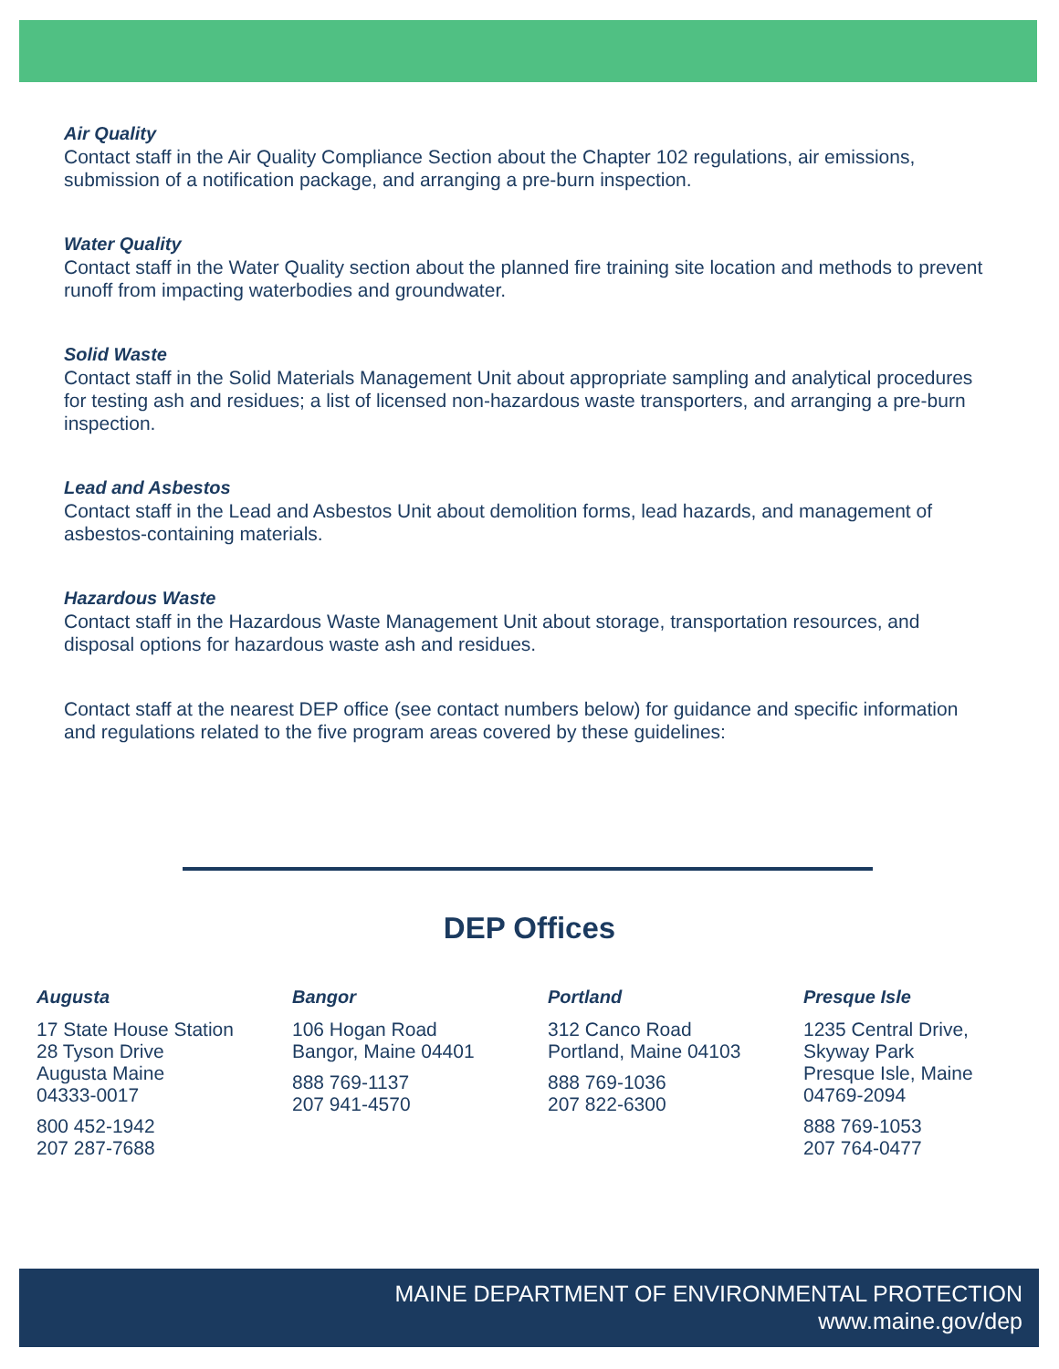Air Quality
Contact staff in the Air Quality Compliance Section about the Chapter 102 regulations, air emissions, submission of a notification package, and arranging a pre-burn inspection.
Water Quality
Contact staff in the Water Quality section about the planned fire training site location and methods to prevent runoff from impacting waterbodies and groundwater.
Solid Waste
Contact staff in the Solid Materials Management Unit about appropriate sampling and analytical procedures for testing ash and residues; a list of licensed non-hazardous waste transporters, and arranging a pre-burn inspection.
Lead and Asbestos
Contact staff in the Lead and Asbestos Unit about demolition forms, lead hazards, and management of asbestos-containing materials.
Hazardous Waste
Contact staff in the Hazardous Waste Management Unit about storage, transportation resources, and disposal options for hazardous waste ash and residues.
Contact staff at the nearest DEP office (see contact numbers below) for guidance and specific information and regulations related to the five program areas covered by these guidelines:
DEP Offices
Augusta
17 State House Station
28 Tyson Drive
Augusta Maine
04333-0017
800 452-1942
207 287-7688
Bangor
106 Hogan Road
Bangor, Maine 04401
888 769-1137
207 941-4570
Portland
312 Canco Road
Portland, Maine 04103
888 769-1036
207 822-6300
Presque Isle
1235 Central Drive,
Skyway Park
Presque Isle, Maine
04769-2094
888 769-1053
207 764-0477
MAINE DEPARTMENT OF ENVIRONMENTAL PROTECTION
www.maine.gov/dep